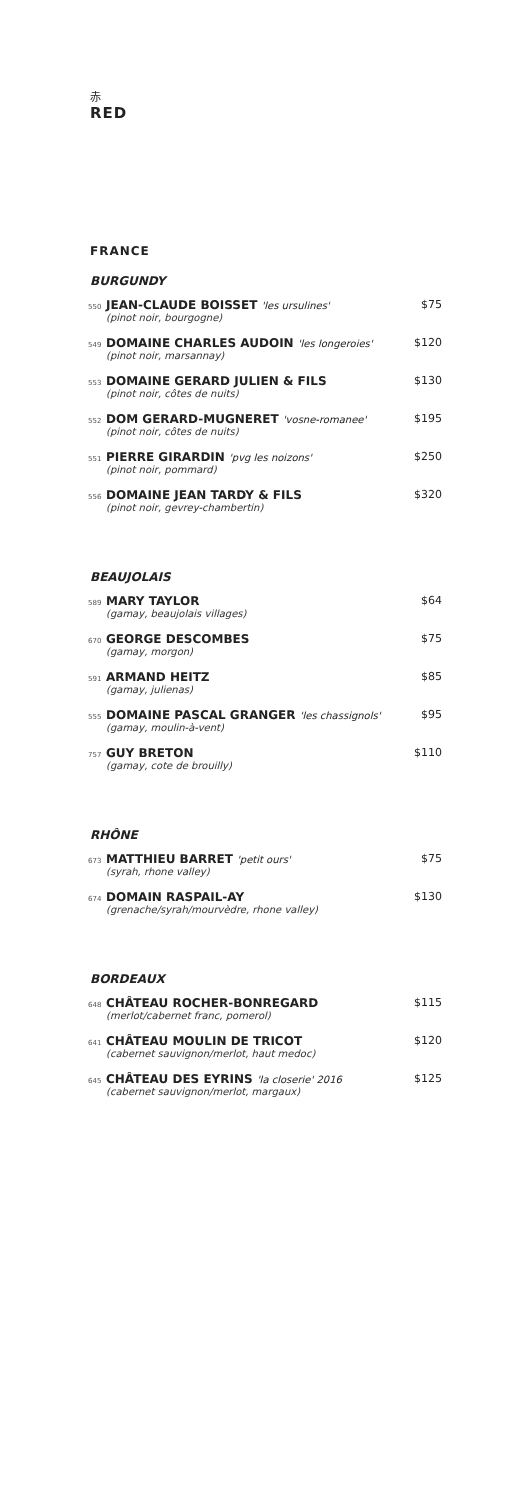赤
RED
FRANCE
BURGUNDY
550
JEAN-CLAUDE BOISSET 'les ursulines'
(pinot noir, bourgogne)
$75
549
DOMAINE CHARLES AUDOIN 'les longeroies'
(pinot noir, marsannay)
$120
553
DOMAINE GERARD JULIEN & FILS
(pinot noir, côtes de nuits)
$130
552
DOM GERARD-MUGNERET 'vosne-romanee'
(pinot noir, côtes de nuits)
$195
551
PIERRE GIRARDIN 'pvg les noizons'
(pinot noir, pommard)
$250
556
DOMAINE JEAN TARDY & FILS
(pinot noir, gevrey-chambertin)
$320
BEAUJOLAIS
589
MARY TAYLOR
(gamay, beaujolais villages)
$64
670
GEORGE DESCOMBES
(gamay, morgon)
$75
591
ARMAND HEITZ
(gamay, julienas)
$85
555
DOMAINE PASCAL GRANGER 'les chassignols'
(gamay, moulin-à-vent)
$95
757
GUY BRETON
(gamay, cote de brouilly)
$110
RHÔNE
673
MATTHIEU BARRET 'petit ours'
(syrah, rhone valley)
$75
674
DOMAIN RASPAIL-AY
(grenache/syrah/mourvèdre, rhone valley)
$130
BORDEAUX
648
CHÂTEAU ROCHER-BONREGARD
(merlot/cabernet franc, pomerol)
$115
641
CHÂTEAU MOULIN DE TRICOT
(cabernet sauvignon/merlot, haut medoc)
$120
645
CHÂTEAU DES EYRINS 'la closerie' 2016
(cabernet sauvignon/merlot, margaux)
$125